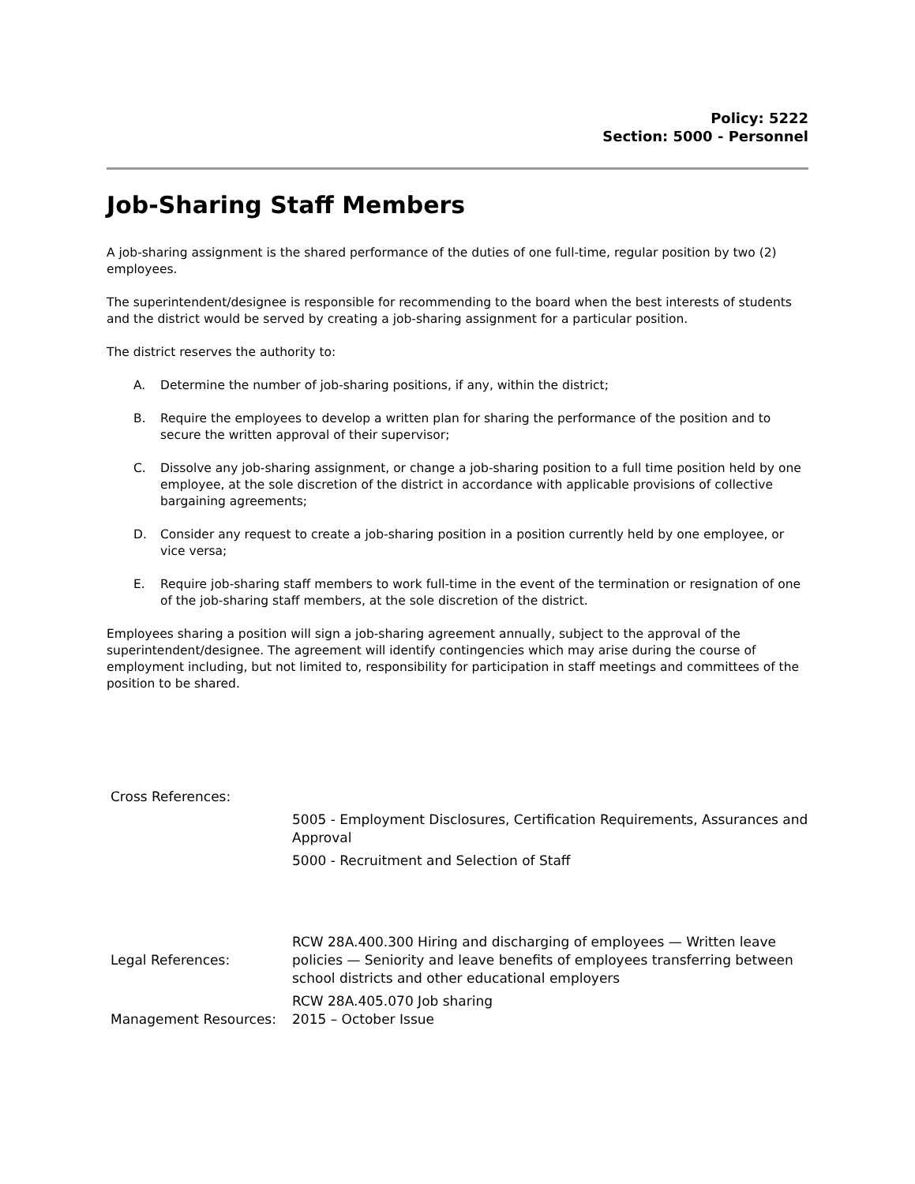Policy: 5222
Section: 5000 - Personnel
Job-Sharing Staff Members
A job-sharing assignment is the shared performance of the duties of one full-time, regular position by two (2) employees.
The superintendent/designee is responsible for recommending to the board when the best interests of students and the district would be served by creating a job-sharing assignment for a particular position.
The district reserves the authority to:
A. Determine the number of job-sharing positions, if any, within the district;
B. Require the employees to develop a written plan for sharing the performance of the position and to secure the written approval of their supervisor;
C. Dissolve any job-sharing assignment, or change a job-sharing position to a full time position held by one employee, at the sole discretion of the district in accordance with applicable provisions of collective bargaining agreements;
D. Consider any request to create a job-sharing position in a position currently held by one employee, or vice versa;
E. Require job-sharing staff members to work full-time in the event of the termination or resignation of one of the job-sharing staff members, at the sole discretion of the district.
Employees sharing a position will sign a job-sharing agreement annually, subject to the approval of the superintendent/designee. The agreement will identify contingencies which may arise during the course of employment including, but not limited to, responsibility for participation in staff meetings and committees of the position to be shared.
Cross References:
5005 - Employment Disclosures, Certification Requirements, Assurances and Approval
5000 - Recruitment and Selection of Staff
Legal References:
RCW 28A.400.300 Hiring and discharging of employees — Written leave policies — Seniority and leave benefits of employees transferring between school districts and other educational employers
RCW 28A.405.070 Job sharing
Management Resources:
2015 – October Issue